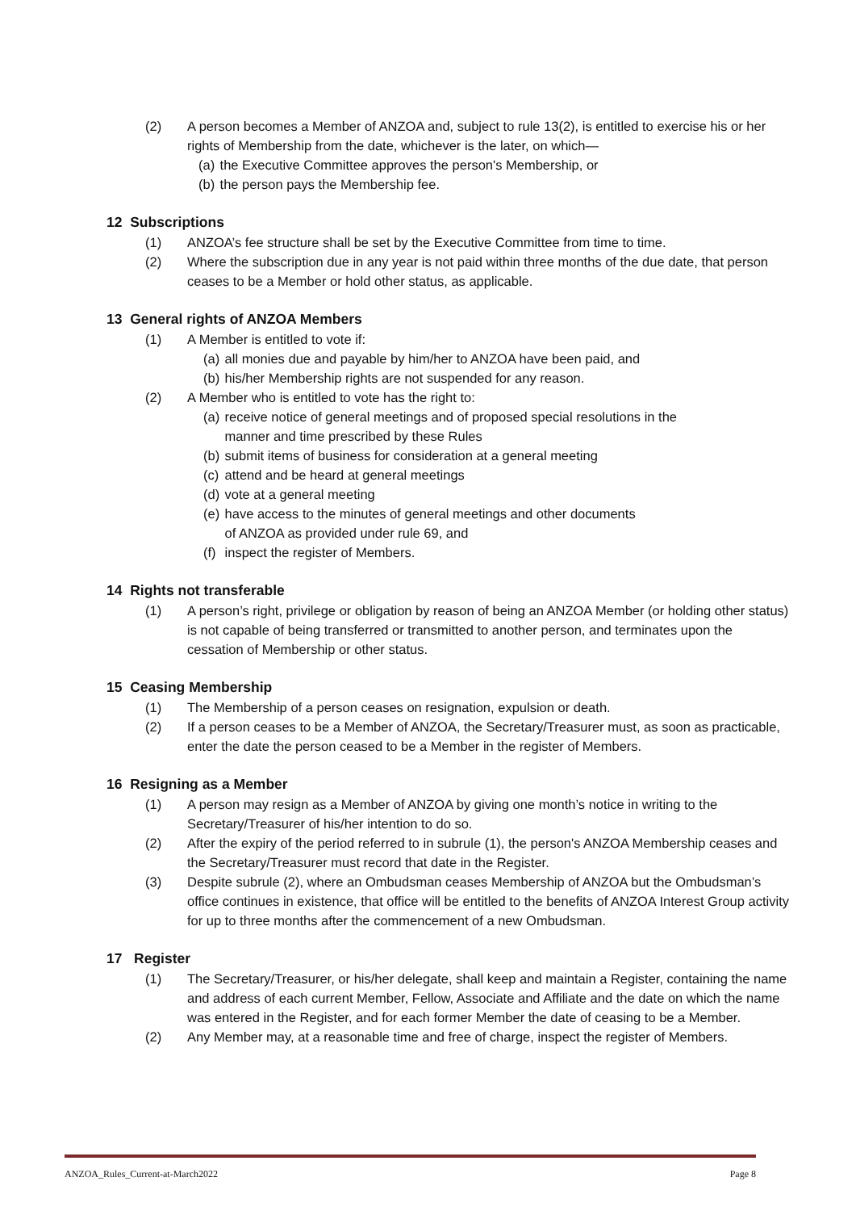(2) A person becomes a Member of ANZOA and, subject to rule 13(2), is entitled to exercise his or her rights of Membership from the date, whichever is the later, on which—
(a) the Executive Committee approves the person's Membership, or
(b) the person pays the Membership fee.
12 Subscriptions
(1) ANZOA’s fee structure shall be set by the Executive Committee from time to time.
(2) Where the subscription due in any year is not paid within three months of the due date, that person ceases to be a Member or hold other status, as applicable.
13 General rights of ANZOA Members
(1) A Member is entitled to vote if:
(a) all monies due and payable by him/her to ANZOA have been paid, and
(b) his/her Membership rights are not suspended for any reason.
(2) A Member who is entitled to vote has the right to:
(a) receive notice of general meetings and of proposed special resolutions in the
manner and time prescribed by these Rules
(b) submit items of business for consideration at a general meeting
(c) attend and be heard at general meetings
(d) vote at a general meeting
(e) have access to the minutes of general meetings and other documents
of ANZOA as provided under rule 69, and
(f) inspect the register of Members.
14 Rights not transferable
(1) A person’s right, privilege or obligation by reason of being an ANZOA Member (or holding other status) is not capable of being transferred or transmitted to another person, and terminates upon the cessation of Membership or other status.
15 Ceasing Membership
(1) The Membership of a person ceases on resignation, expulsion or death.
(2) If a person ceases to be a Member of ANZOA, the Secretary/Treasurer must, as soon as practicable, enter the date the person ceased to be a Member in the register of Members.
16 Resigning as a Member
(1) A person may resign as a Member of ANZOA by giving one month’s notice in writing to the Secretary/Treasurer of his/her intention to do so.
(2) After the expiry of the period referred to in subrule (1), the person's ANZOA Membership ceases and the Secretary/Treasurer must record that date in the Register.
(3) Despite subrule (2), where an Ombudsman ceases Membership of ANZOA but the Ombudsman’s office continues in existence, that office will be entitled to the benefits of ANZOA Interest Group activity for up to three months after the commencement of a new Ombudsman.
17 Register
(1) The Secretary/Treasurer, or his/her delegate, shall keep and maintain a Register, containing the name and address of each current Member, Fellow, Associate and Affiliate and the date on which the name was entered in the Register, and for each former Member the date of ceasing to be a Member.
(2) Any Member may, at a reasonable time and free of charge, inspect the register of Members.
ANZOA_Rules_Current-at-March2022 Page 8